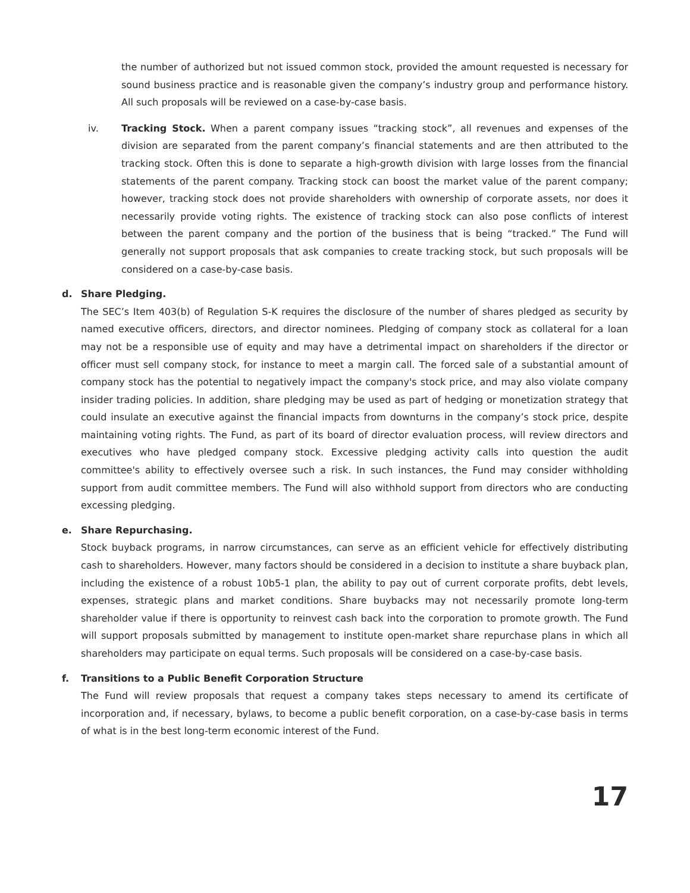the number of authorized but not issued common stock, provided the amount requested is necessary for sound business practice and is reasonable given the company’s industry group and performance history. All such proposals will be reviewed on a case-by-case basis.
iv. Tracking Stock. When a parent company issues “tracking stock”, all revenues and expenses of the division are separated from the parent company’s financial statements and are then attributed to the tracking stock. Often this is done to separate a high-growth division with large losses from the financial statements of the parent company. Tracking stock can boost the market value of the parent company; however, tracking stock does not provide shareholders with ownership of corporate assets, nor does it necessarily provide voting rights. The existence of tracking stock can also pose conflicts of interest between the parent company and the portion of the business that is being “tracked.” The Fund will generally not support proposals that ask companies to create tracking stock, but such proposals will be considered on a case-by-case basis.
d. Share Pledging.
The SEC’s Item 403(b) of Regulation S-K requires the disclosure of the number of shares pledged as security by named executive officers, directors, and director nominees. Pledging of company stock as collateral for a loan may not be a responsible use of equity and may have a detrimental impact on shareholders if the director or officer must sell company stock, for instance to meet a margin call. The forced sale of a substantial amount of company stock has the potential to negatively impact the company's stock price, and may also violate company insider trading policies. In addition, share pledging may be used as part of hedging or monetization strategy that could insulate an executive against the financial impacts from downturns in the company’s stock price, despite maintaining voting rights. The Fund, as part of its board of director evaluation process, will review directors and executives who have pledged company stock. Excessive pledging activity calls into question the audit committee's ability to effectively oversee such a risk. In such instances, the Fund may consider withholding support from audit committee members. The Fund will also withhold support from directors who are conducting excessing pledging.
e. Share Repurchasing.
Stock buyback programs, in narrow circumstances, can serve as an efficient vehicle for effectively distributing cash to shareholders. However, many factors should be considered in a decision to institute a share buyback plan, including the existence of a robust 10b5-1 plan, the ability to pay out of current corporate profits, debt levels, expenses, strategic plans and market conditions. Share buybacks may not necessarily promote long-term shareholder value if there is opportunity to reinvest cash back into the corporation to promote growth. The Fund will support proposals submitted by management to institute open-market share repurchase plans in which all shareholders may participate on equal terms. Such proposals will be considered on a case-by-case basis.
f. Transitions to a Public Benefit Corporation Structure
The Fund will review proposals that request a company takes steps necessary to amend its certificate of incorporation and, if necessary, bylaws, to become a public benefit corporation, on a case-by-case basis in terms of what is in the best long-term economic interest of the Fund.
17